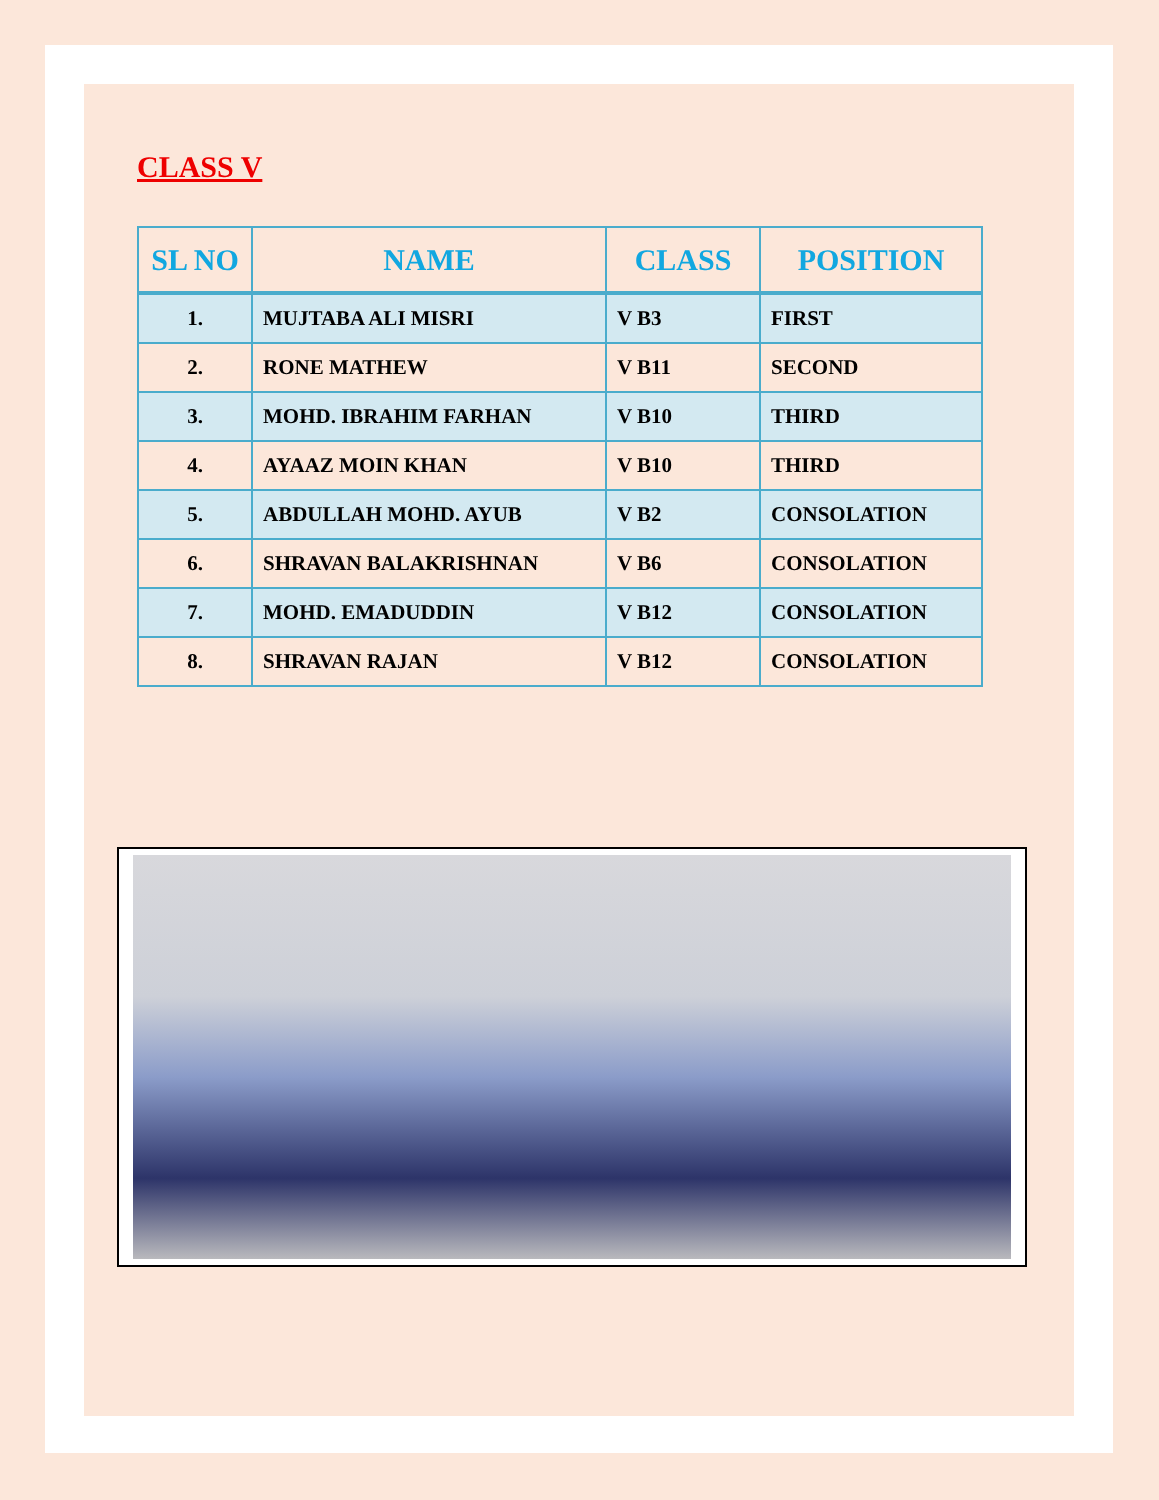CLASS V
| SL NO | NAME | CLASS | POSITION |
| --- | --- | --- | --- |
| 1. | MUJTABA ALI MISRI | V B3 | FIRST |
| 2. | RONE MATHEW | V B11 | SECOND |
| 3. | MOHD. IBRAHIM FARHAN | V B10 | THIRD |
| 4. | AYAAZ MOIN KHAN | V B10 | THIRD |
| 5. | ABDULLAH MOHD. AYUB | V B2 | CONSOLATION |
| 6. | SHRAVAN BALAKRISHNAN | V B6 | CONSOLATION |
| 7. | MOHD. EMADUDDIN | V B12 | CONSOLATION |
| 8. | SHRAVAN RAJAN | V B12 | CONSOLATION |